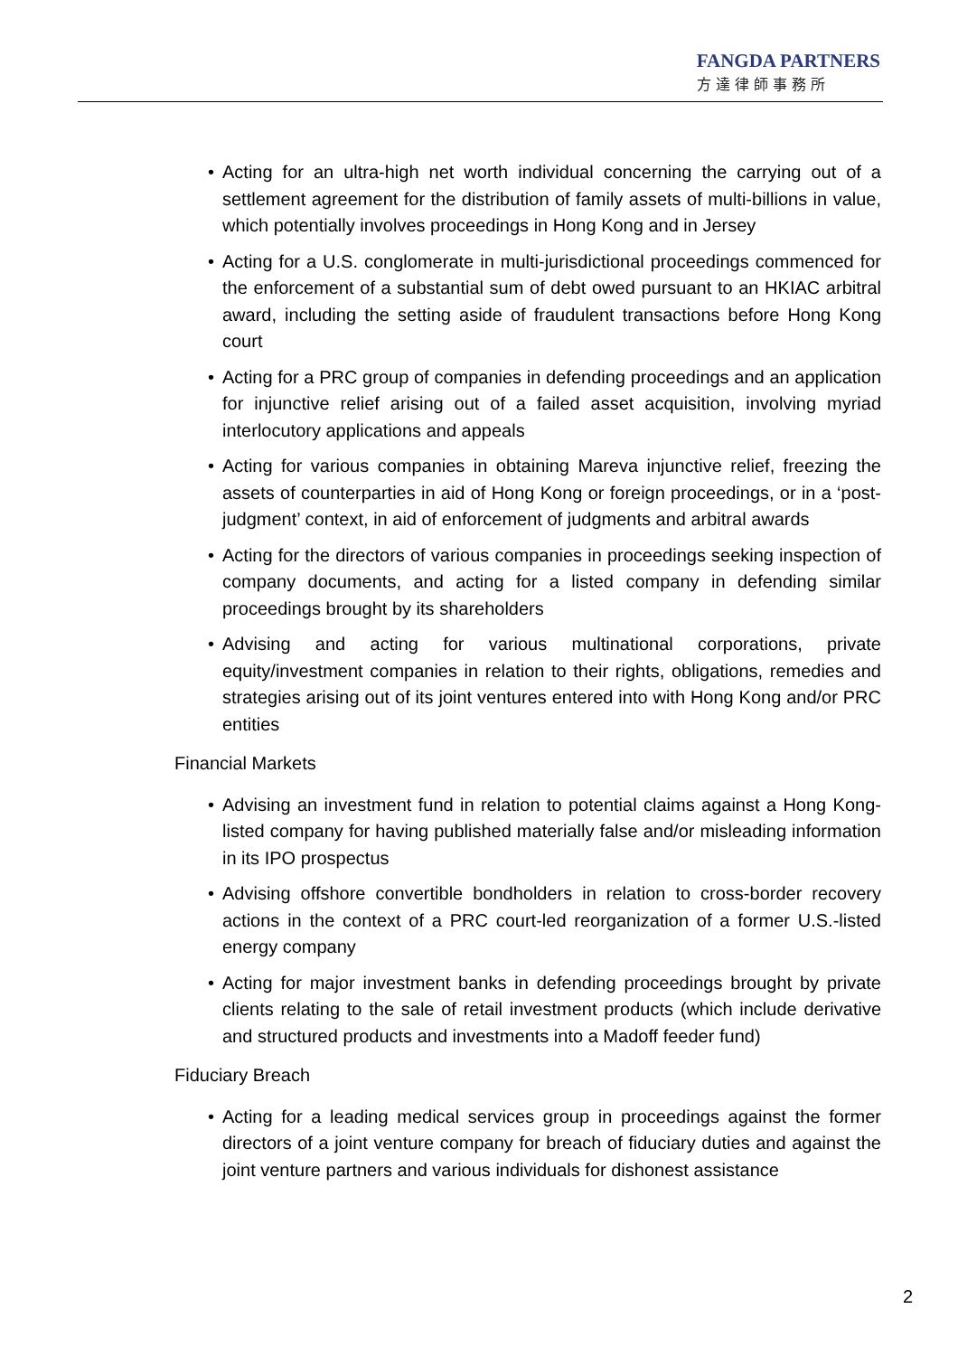FANGDA PARTNERS
方達律師事務所
• Acting for an ultra-high net worth individual concerning the carrying out of a settlement agreement for the distribution of family assets of multi-billions in value, which potentially involves proceedings in Hong Kong and in Jersey
• Acting for a U.S. conglomerate in multi-jurisdictional proceedings commenced for the enforcement of a substantial sum of debt owed pursuant to an HKIAC arbitral award, including the setting aside of fraudulent transactions before Hong Kong court
• Acting for a PRC group of companies in defending proceedings and an application for injunctive relief arising out of a failed asset acquisition, involving myriad interlocutory applications and appeals
• Acting for various companies in obtaining Mareva injunctive relief, freezing the assets of counterparties in aid of Hong Kong or foreign proceedings, or in a ‘post-judgment’ context, in aid of enforcement of judgments and arbitral awards
• Acting for the directors of various companies in proceedings seeking inspection of company documents, and acting for a listed company in defending similar proceedings brought by its shareholders
• Advising and acting for various multinational corporations, private equity/investment companies in relation to their rights, obligations, remedies and strategies arising out of its joint ventures entered into with Hong Kong and/or PRC entities
Financial Markets
• Advising an investment fund in relation to potential claims against a Hong Kong-listed company for having published materially false and/or misleading information in its IPO prospectus
• Advising offshore convertible bondholders in relation to cross-border recovery actions in the context of a PRC court-led reorganization of a former U.S.-listed energy company
• Acting for major investment banks in defending proceedings brought by private clients relating to the sale of retail investment products (which include derivative and structured products and investments into a Madoff feeder fund)
Fiduciary Breach
• Acting for a leading medical services group in proceedings against the former directors of a joint venture company for breach of fiduciary duties and against the joint venture partners and various individuals for dishonest assistance
2